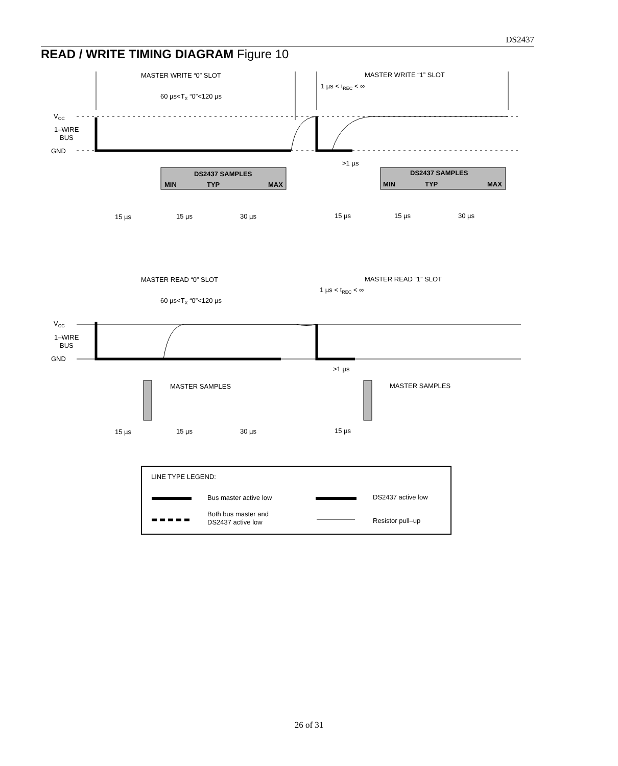DS2437
READ / WRITE TIMING DIAGRAM Figure 10
MASTER WRITE “0” SLOT
MASTER WRITE “1” SLOT
60 µs<TX “0”<120 µs
1 µs < tREC < ∞
VCC
1–WIRE
BUS
GND
>1 µs
DS2437 SAMPLES
MIN
TYP
MAX
DS2437 SAMPLES
MIN
TYP
MAX
15 µs
15 µs
30 µs
15 µs
15 µs
30 µs
MASTER READ “0” SLOT
MASTER READ “1” SLOT
60 µs<TX “0”<120 µs
1 µs < tREC < ∞
VCC
1–WIRE
BUS
GND
>1 µs
MASTER SAMPLES
MASTER SAMPLES
15 µs
15 µs
30 µs
15 µs
LINE TYPE LEGEND:
Bus master active low
DS2437 active low
Both bus master and
DS2437 active low
Resistor pull–up
26 of 31